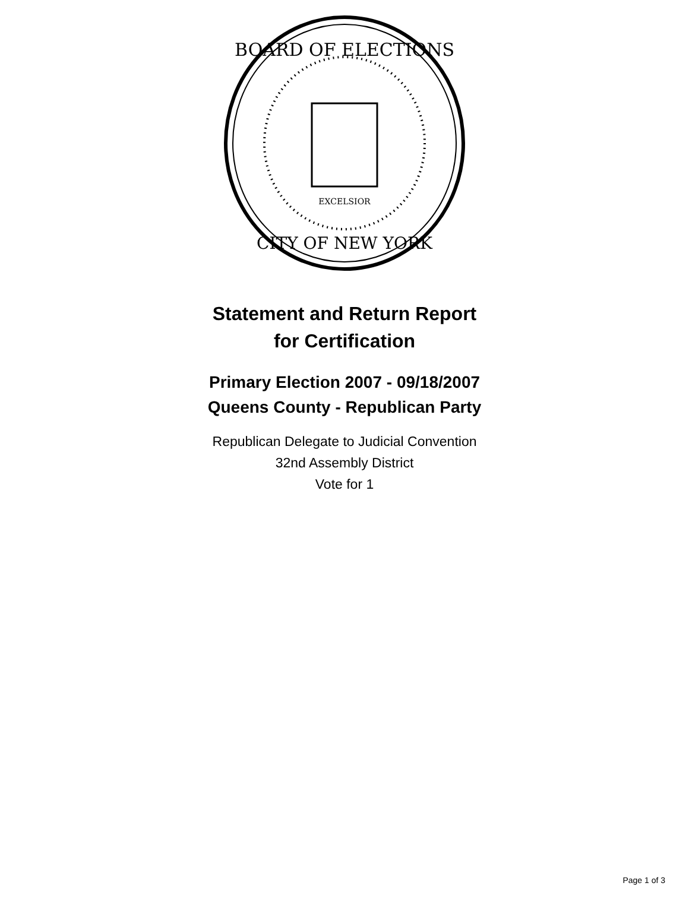BOARD OF ELECTIONS
CITY OF NEW YORK
EXCELSIOR
Statement and Return Report
for Certification
Primary Election 2007 - 09/18/2007
Queens County - Republican Party
Republican Delegate to Judicial Convention
32nd Assembly District
Vote for 1
Page 1 of 3